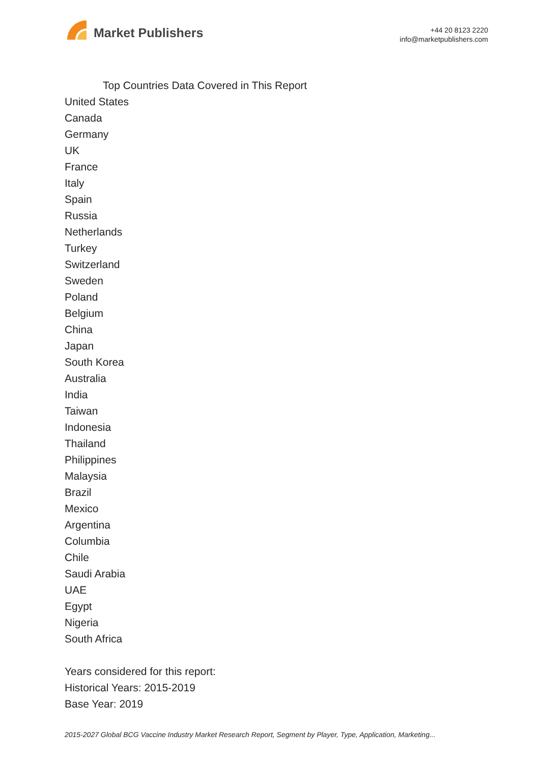Market Publishers
+44 20 8123 2220
info@marketpublishers.com
Top Countries Data Covered in This Report
United States
Canada
Germany
UK
France
Italy
Spain
Russia
Netherlands
Turkey
Switzerland
Sweden
Poland
Belgium
China
Japan
South Korea
Australia
India
Taiwan
Indonesia
Thailand
Philippines
Malaysia
Brazil
Mexico
Argentina
Columbia
Chile
Saudi Arabia
UAE
Egypt
Nigeria
South Africa
Years considered for this report:
Historical Years: 2015-2019
Base Year: 2019
2015-2027 Global BCG Vaccine Industry Market Research Report, Segment by Player, Type, Application, Marketing...